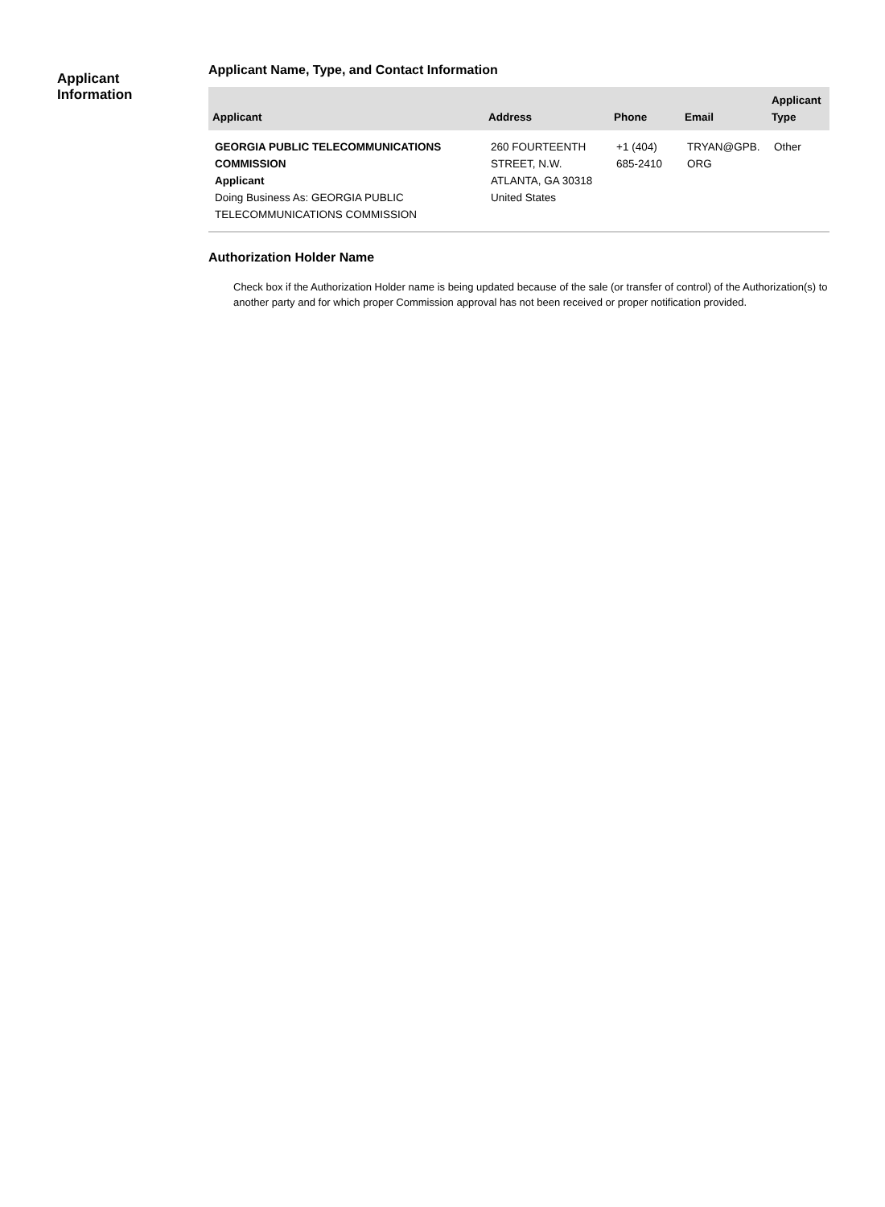Applicant
Information
Applicant Name, Type, and Contact Information
| Applicant | Address | Phone | Email | Applicant Type |
| --- | --- | --- | --- | --- |
| GEORGIA PUBLIC TELECOMMUNICATIONS COMMISSION Applicant Doing Business As: GEORGIA PUBLIC TELECOMMUNICATIONS COMMISSION | 260 FOURTEENTH STREET, N.W. ATLANTA, GA 30318 United States | +1 (404) 685-2410 | TRYAN@GPB. ORG | Other |
Authorization Holder Name
Check box if the Authorization Holder name is being updated because of the sale (or transfer of control) of the Authorization(s) to another party and for which proper Commission approval has not been received or proper notification provided.